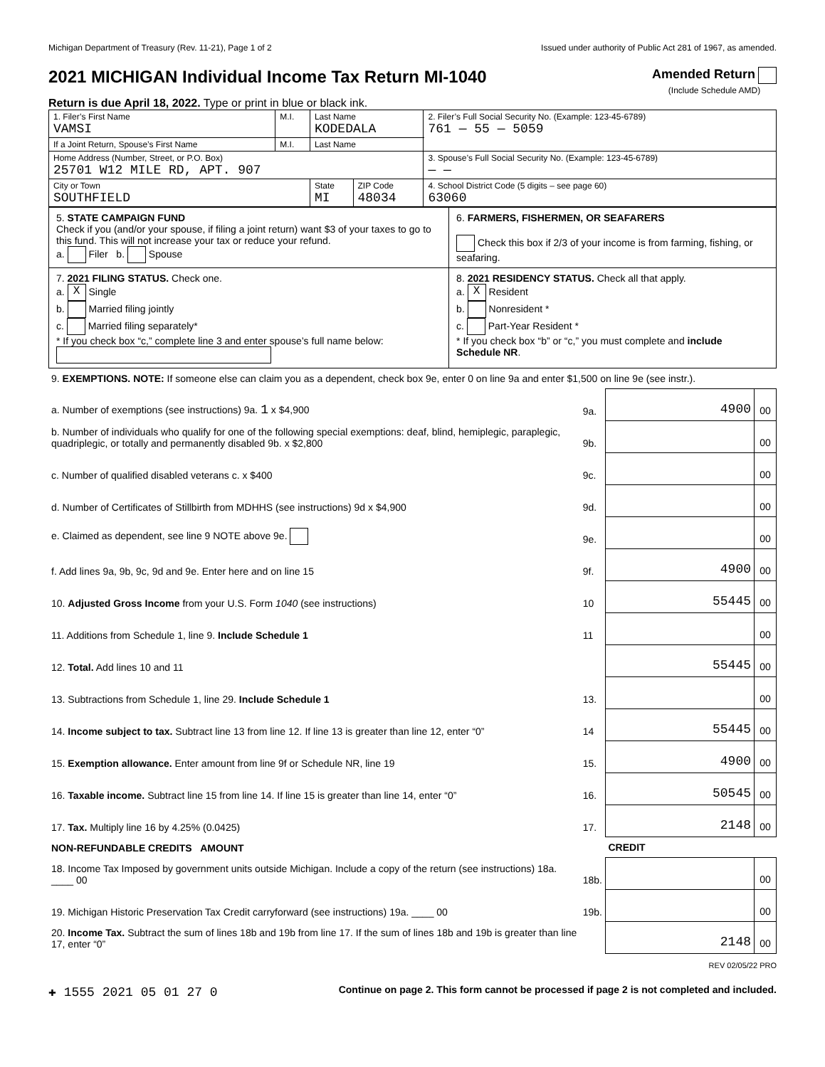Michigan Department of Treasury (Rev. 11-21), Page 1 of 2 Issued under authority of Public Act 281 of 1967, as amended.
2021 MICHIGAN Individual Income Tax Return MI-1040
Return is due April 18, 2022. Type or print in blue or black ink.
Amended Return
(Include Schedule AMD)
| 1. Filer’s First Name VAMSI | M.I. | Last Name KODEDALA | | 2. Filer’s Full Social Security No. (Example: 123-45-6789) 761 — 55 — 5059 |
| If a Joint Return, Spouse’s First Name | M.I. | Last Name | | |
| Home Address (Number, Street, or P.O. Box) 25701 W12 MILE RD, APT. 907 | | | | 3. Spouse’s Full Social Security No. (Example: 123-45-6789) — — |
| City or Town SOUTHFIELD | | State MI | ZIP Code 48034 | 4. School District Code (5 digits – see page 60) 63060 |
| 5. STATE CAMPAIGN FUND Check if you (and/or your spouse, if filing a joint return) want $3 of your taxes to go to this fund. This will not increase your tax or reduce your refund. a. Filer b. Spouse | 6. FARMERS, FISHERMEN, OR SEAFARERS Check this box if 2/3 of your income is from farming, fishing, or seafaring. |
| 7. 2021 FILING STATUS. Check one. a. X Single b. Married filing jointly c. Married filing separately* * If you check box “c,” complete line 3 and enter spouse’s full name below: | 8. 2021 RESIDENCY STATUS. Check all that apply. a. X Resident b. Nonresident * c. Part-Year Resident * * If you check box “b” or “c,” you must complete and include Schedule NR . |
| 9. EXEMPTIONS. NOTE: If someone else can claim you as a dependent, check box 9e, enter 0 on line 9a and enter $1,500 on line 9e (see instr.). | | | |
| a. Number of exemptions (see instructions) 9a. 1 x $4,900 | 9a. | 4900 | 00 |
| b. Number of individuals who qualify for one of the following special exemptions: deaf, blind, hemiplegic, paraplegic, quadriplegic, or totally and permanently disabled 9b. x $2,800 | 9b. | | 00 |
| c. Number of qualified disabled veterans c. x $400 | 9c. | | 00 |
| d. Number of Certificates of Stillbirth from MDHHS (see instructions) 9d x $4,900 | 9d. | | 00 |
| e. Claimed as dependent, see line 9 NOTE above 9e. | 9e. | | 00 |
| f. Add lines 9a, 9b, 9c, 9d and 9e. Enter here and on line 15 | 9f. | 4900 | 00 |
| 10. Adjusted Gross Income from your U.S. Form 1040 (see instructions) | 10 | 55445 | 00 |
| 11. Additions from Schedule 1, line 9. Include Schedule 1 | 11 | | 00 |
| 12. Total. Add lines 10 and 11 | | 55445 | 00 |
| 13. Subtractions from Schedule 1, line 29. Include Schedule 1 | 13. | | 00 |
| 14. Income subject to tax. Subtract line 13 from line 12. If line 13 is greater than line 12, enter “0” | 14 | 55445 | 00 |
| 15. Exemption allowance. Enter amount from line 9f or Schedule NR, line 19 | 15. | 4900 | 00 |
| 16. Taxable income. Subtract line 15 from line 14. If line 15 is greater than line 14, enter “0” | 16. | 50545 | 00 |
| 17. Tax. Multiply line 16 by 4.25% (0.0425) | 17. | 2148 | 00 |
| NON-REFUNDABLE CREDITS AMOUNT | | CREDIT | |
| 18. Income Tax Imposed by government units outside Michigan. Include a copy of the return (see instructions) 18a. ____ 00 | 18b. | | 00 |
| 19. Michigan Historic Preservation Tax Credit carryforward (see instructions) 19a. ____ 00 | 19b. | | 00 |
| 20. Income Tax. Subtract the sum of lines 18b and 19b from line 17. If the sum of lines 18b and 19b is greater than line 17, enter “0” | | 2148 | 00 |
REV 02/05/22 PRO
✚ 1555 2021 05 01 27 0 Continue on page 2. This form cannot be processed if page 2 is not completed and included.